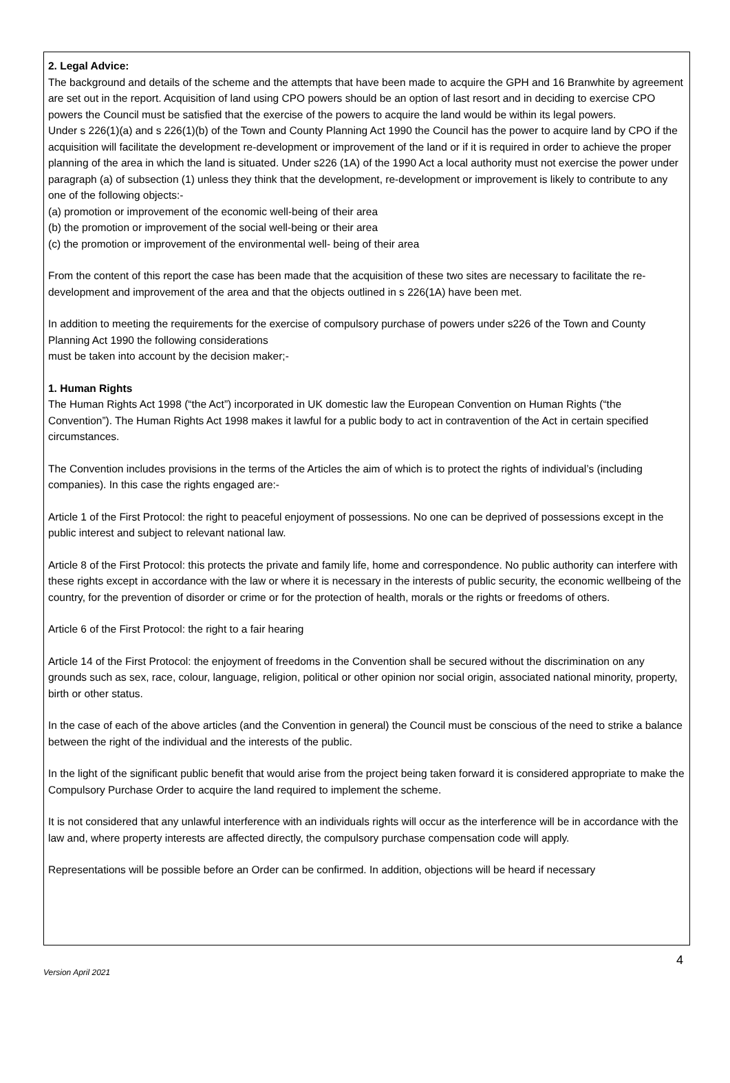2. Legal Advice:
The background and details of the scheme and the attempts that have been made to acquire the GPH and 16 Branwhite by agreement are set out in the report. Acquisition of land using CPO powers should be an option of last resort and in deciding to exercise CPO powers the Council must be satisfied that the exercise of the powers to acquire the land would be within its legal powers.
Under s 226(1)(a) and s 226(1)(b) of the Town and County Planning Act 1990 the Council has the power to acquire land by CPO if the acquisition will facilitate the development re-development or improvement of the land or if it is required in order to achieve the proper planning of the area in which the land is situated. Under s226 (1A) of the 1990 Act a local authority must not exercise the power under paragraph (a) of subsection (1) unless they think that the development, re-development or improvement is likely to contribute to any one of the following objects:-
(a) promotion or improvement of the economic well-being of their area
(b) the promotion or improvement of the social well-being or their area
(c) the promotion or improvement of the environmental well- being of their area
From the content of this report the case has been made that the acquisition of these two sites are necessary to facilitate the re-development and improvement of the area and that the objects outlined in s 226(1A) have been met.
In addition to meeting the requirements for the exercise of compulsory purchase of powers under s226 of the Town and County Planning Act 1990 the following considerations
must be taken into account by the decision maker;-
1. Human Rights
The Human Rights Act 1998 (“the Act”) incorporated in UK domestic law the European Convention on Human Rights (“the Convention”). The Human Rights Act 1998 makes it lawful for a public body to act in contravention of the Act in certain specified circumstances.
The Convention includes provisions in the terms of the Articles the aim of which is to protect the rights of individual’s (including companies). In this case the rights engaged are:-
Article 1 of the First Protocol: the right to peaceful enjoyment of possessions. No one can be deprived of possessions except in the public interest and subject to relevant national law.
Article 8 of the First Protocol: this protects the private and family life, home and correspondence. No public authority can interfere with these rights except in accordance with the law or where it is necessary in the interests of public security, the economic wellbeing of the country, for the prevention of disorder or crime or for the protection of health, morals or the rights or freedoms of others.
Article 6 of the First Protocol: the right to a fair hearing
Article 14 of the First Protocol: the enjoyment of freedoms in the Convention shall be secured without the discrimination on any grounds such as sex, race, colour, language, religion, political or other opinion nor social origin, associated national minority, property, birth or other status.
In the case of each of the above articles (and the Convention in general) the Council must be conscious of the need to strike a balance between the right of the individual and the interests of the public.
In the light of the significant public benefit that would arise from the project being taken forward it is considered appropriate to make the Compulsory Purchase Order to acquire the land required to implement the scheme.
It is not considered that any unlawful interference with an individuals rights will occur as the interference will be in accordance with the law and, where property interests are affected directly, the compulsory purchase compensation code will apply.
Representations will be possible before an Order can be confirmed. In addition, objections will be heard if necessary
Version April 2021 4